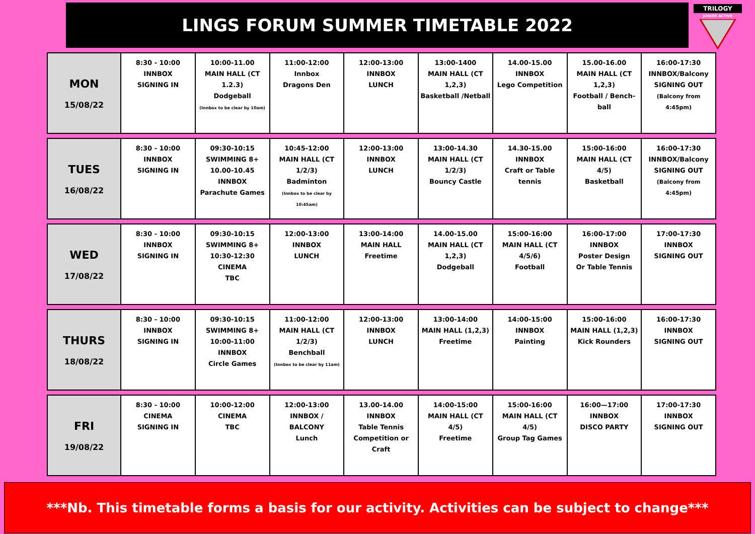LINGS FORUM SUMMER TIMETABLE 2022
TRILOGY
JUNIOR ACTIVE
| MON 15/08/22 | 8:30 - 10:00 INNBOX SIGNING IN | 10:00-11.00 MAIN HALL (CT 1.2.3) Dodgeball (Innbox to be clear by 10am) | 11:00-12:00 Innbox Dragons Den | 12:00-13:00 INNBOX LUNCH | 13:00-1400 MAIN HALL (CT 1,2,3) Basketball /Netball | 14.00-15.00 INNBOX Lego Competition | 15.00-16.00 MAIN HALL (CT 1,2,3) Football / Bench-ball | 16:00-17:30 INNBOX/Balcony SIGNING OUT (Balcony from 4:45pm) |
| TUES 16/08/22 | 8:30 - 10:00 INNBOX SIGNING IN | 09:30-10:15 SWIMMING 8+ 10.00-10.45 INNBOX Parachute Games | 10:45-12:00 MAIN HALL (CT 1/2/3) Badminton (Innbox to be clear by 10:45am) | 12:00-13:00 INNBOX LUNCH | 13:00-14.30 MAIN HALL (CT 1/2/3) Bouncy Castle | 14.30-15.00 INNBOX Craft or Table tennis | 15:00-16:00 MAIN HALL (CT 4/5) Basketball | 16:00-17:30 INNBOX/Balcony SIGNING OUT (Balcony from 4:45pm) |
| WED 17/08/22 | 8:30 - 10:00 INNBOX SIGNING IN | 09:30-10:15 SWIMMING 8+ 10:30-12:30 CINEMA TBC | 12:00-13:00 INNBOX LUNCH | 13:00-14:00 MAIN HALL Freetime | 14.00-15.00 MAIN HALL (CT 1,2,3) Dodgeball | 15:00-16:00 MAIN HALL (CT 4/5/6) Football | 16:00-17:00 INNBOX Poster Design Or Table Tennis | 17:00-17:30 INNBOX SIGNING OUT |
| THURS 18/08/22 | 8:30 - 10:00 INNBOX SIGNING IN | 09:30-10:15 SWIMMING 8+ 10:00-11:00 INNBOX Circle Games | 11:00-12:00 MAIN HALL (CT 1/2/3) Benchball (Innbox to be clear by 11am) | 12:00-13:00 INNBOX LUNCH | 13:00-14:00 MAIN HALL (1,2,3) Freetime | 14:00-15:00 INNBOX Painting | 15:00-16:00 MAIN HALL (1,2,3) Kick Rounders | 16:00-17:30 INNBOX SIGNING OUT |
| FRI 19/08/22 | 8:30 - 10:00 CINEMA SIGNING IN | 10:00-12:00 CINEMA TBC | 12:00-13:00 INNBOX / BALCONY Lunch | 13.00-14.00 INNBOX Table Tennis Competition or Craft | 14:00-15:00 MAIN HALL (CT 4/5) Freetime | 15:00-16:00 MAIN HALL (CT 4/5) Group Tag Games | 16:00—17:00 INNBOX DISCO PARTY | 17:00-17:30 INNBOX SIGNING OUT |
***Nb. This timetable forms a basis for our activity. Activities can be subject to change***